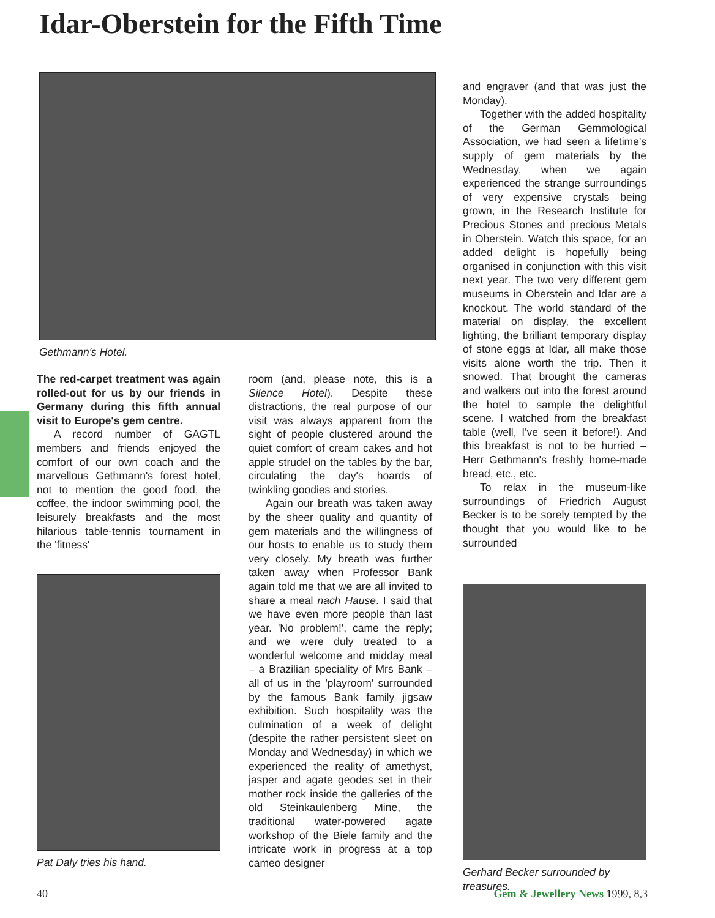Idar-Oberstein for the Fifth Time
Gethmann's Hotel.
The red-carpet treatment was again rolled-out for us by our friends in Germany during this fifth annual visit to Europe's gem centre.
A record number of GAGTL members and friends enjoyed the comfort of our own coach and the marvellous Gethmann's forest hotel, not to mention the good food, the coffee, the indoor swimming pool, the leisurely breakfasts and the most hilarious table-tennis tournament in the 'fitness'
Pat Daly tries his hand.
room (and, please note, this is a Silence Hotel). Despite these distractions, the real purpose of our visit was always apparent from the sight of people clustered around the quiet comfort of cream cakes and hot apple strudel on the tables by the bar, circulating the day's hoards of twinkling goodies and stories.
Again our breath was taken away by the sheer quality and quantity of gem materials and the willingness of our hosts to enable us to study them very closely. My breath was further taken away when Professor Bank again told me that we are all invited to share a meal nach Hause. I said that we have even more people than last year. 'No problem!', came the reply; and we were duly treated to a wonderful welcome and midday meal – a Brazilian speciality of Mrs Bank – all of us in the 'playroom' surrounded by the famous Bank family jigsaw exhibition. Such hospitality was the culmination of a week of delight (despite the rather persistent sleet on Monday and Wednesday) in which we experienced the reality of amethyst, jasper and agate geodes set in their mother rock inside the galleries of the old Steinkaulenberg Mine, the traditional water-powered agate workshop of the Biele family and the intricate work in progress at a top cameo designer
and engraver (and that was just the Monday).
Together with the added hospitality of the German Gemmological Association, we had seen a lifetime's supply of gem materials by the Wednesday, when we again experienced the strange surroundings of very expensive crystals being grown, in the Research Institute for Precious Stones and precious Metals in Oberstein. Watch this space, for an added delight is hopefully being organised in conjunction with this visit next year. The two very different gem museums in Oberstein and Idar are a knockout. The world standard of the material on display, the excellent lighting, the brilliant temporary display of stone eggs at Idar, all make those visits alone worth the trip. Then it snowed. That brought the cameras and walkers out into the forest around the hotel to sample the delightful scene. I watched from the breakfast table (well, I've seen it before!). And this breakfast is not to be hurried – Herr Gethmann's freshly home-made bread, etc., etc.
To relax in the museum-like surroundings of Friedrich August Becker is to be sorely tempted by the thought that you would like to be surrounded
Gerhard Becker surrounded by treasures.
40 Gem & Jewellery News 1999, 8,3